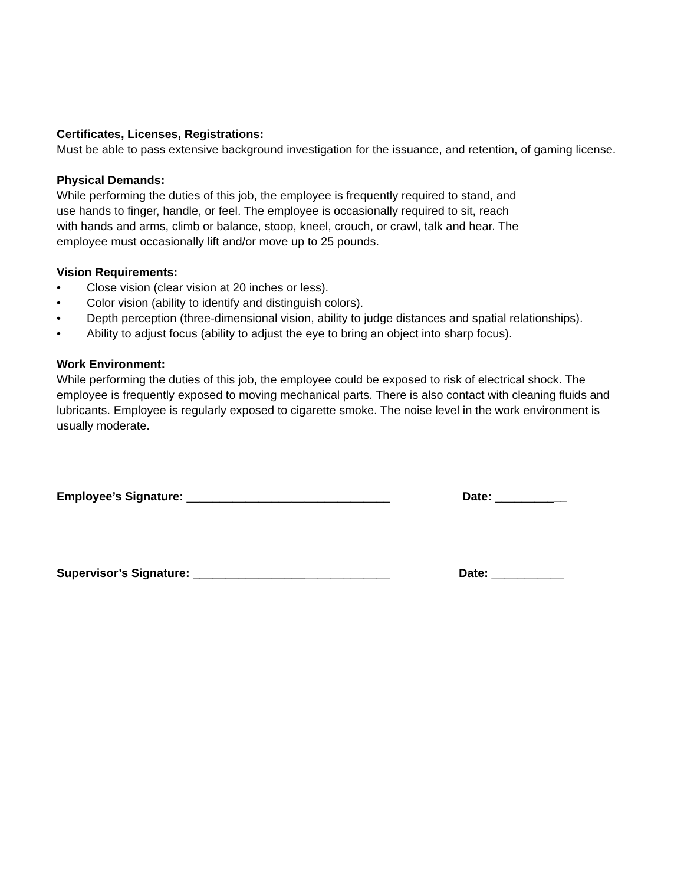Certificates, Licenses, Registrations:
Must be able to pass extensive background investigation for the issuance, and retention, of gaming license.
Physical Demands:
While performing the duties of this job, the employee is frequently required to stand, and
use hands to finger, handle, or feel. The employee is occasionally required to sit, reach
with hands and arms, climb or balance, stoop, kneel, crouch, or crawl, talk and hear. The
employee must occasionally lift and/or move up to 25 pounds.
Vision Requirements:
• Close vision (clear vision at 20 inches or less).
• Color vision (ability to identify and distinguish colors).
• Depth perception (three-dimensional vision, ability to judge distances and spatial relationships).
• Ability to adjust focus (ability to adjust the eye to bring an object into sharp focus).
Work Environment:
While performing the duties of this job, the employee could be exposed to risk of electrical shock. The employee is frequently exposed to moving mechanical parts. There is also contact with cleaning fluids and lubricants. Employee is regularly exposed to cigarette smoke. The noise level in the work environment is usually moderate.
Employee’s Signature: _______________________________ Date: ___________
Supervisor’s Signature: ______________________________ Date: ___________